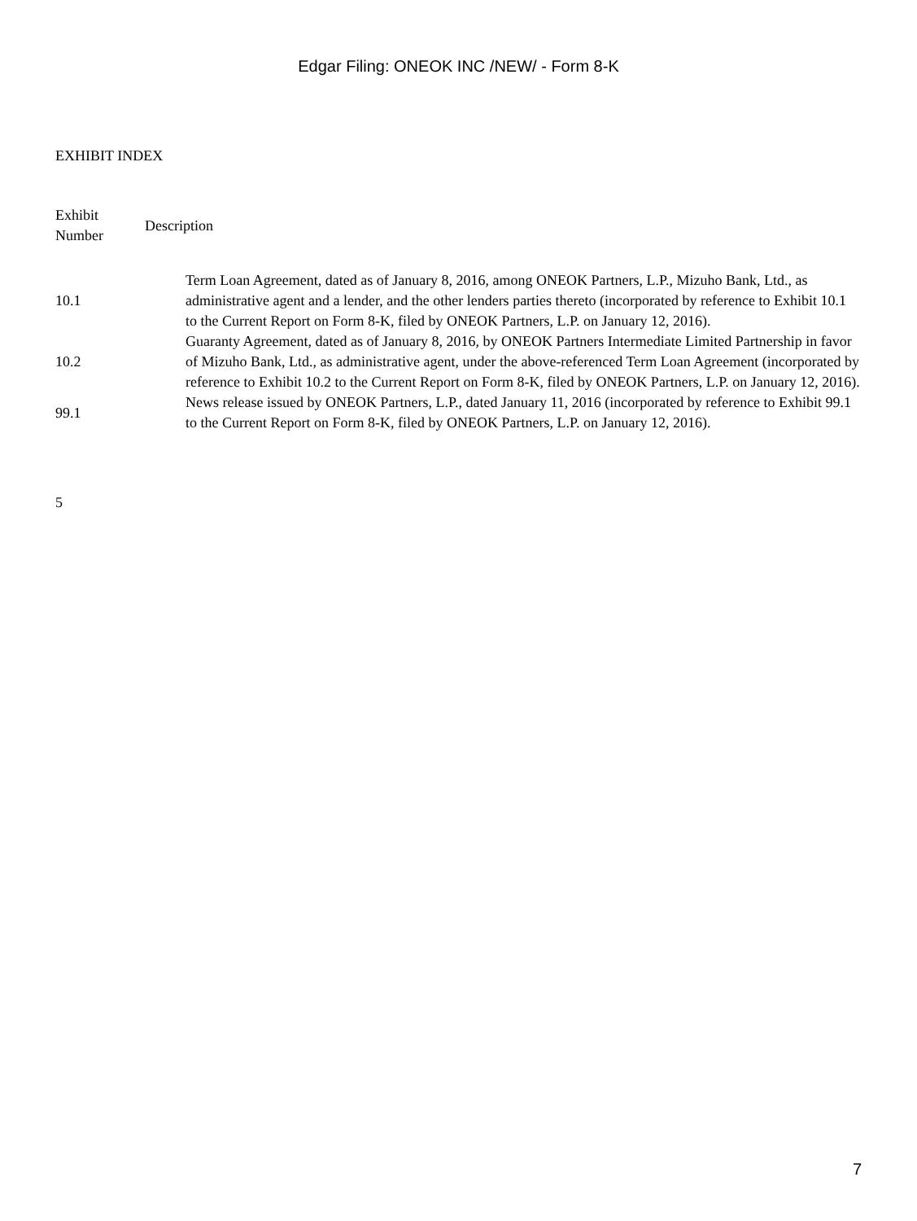Edgar Filing: ONEOK INC /NEW/ - Form 8-K
EXHIBIT INDEX
| Exhibit Number | Description |
| --- | --- |
| 10.1 | Term Loan Agreement, dated as of January 8, 2016, among ONEOK Partners, L.P., Mizuho Bank, Ltd., as administrative agent and a lender, and the other lenders parties thereto (incorporated by reference to Exhibit 10.1 to the Current Report on Form 8-K, filed by ONEOK Partners, L.P. on January 12, 2016). |
| 10.2 | Guaranty Agreement, dated as of January 8, 2016, by ONEOK Partners Intermediate Limited Partnership in favor of Mizuho Bank, Ltd., as administrative agent, under the above-referenced Term Loan Agreement (incorporated by reference to Exhibit 10.2 to the Current Report on Form 8-K, filed by ONEOK Partners, L.P. on January 12, 2016). |
| 99.1 | News release issued by ONEOK Partners, L.P., dated January 11, 2016 (incorporated by reference to Exhibit 99.1 to the Current Report on Form 8-K, filed by ONEOK Partners, L.P. on January 12, 2016). |
5
7